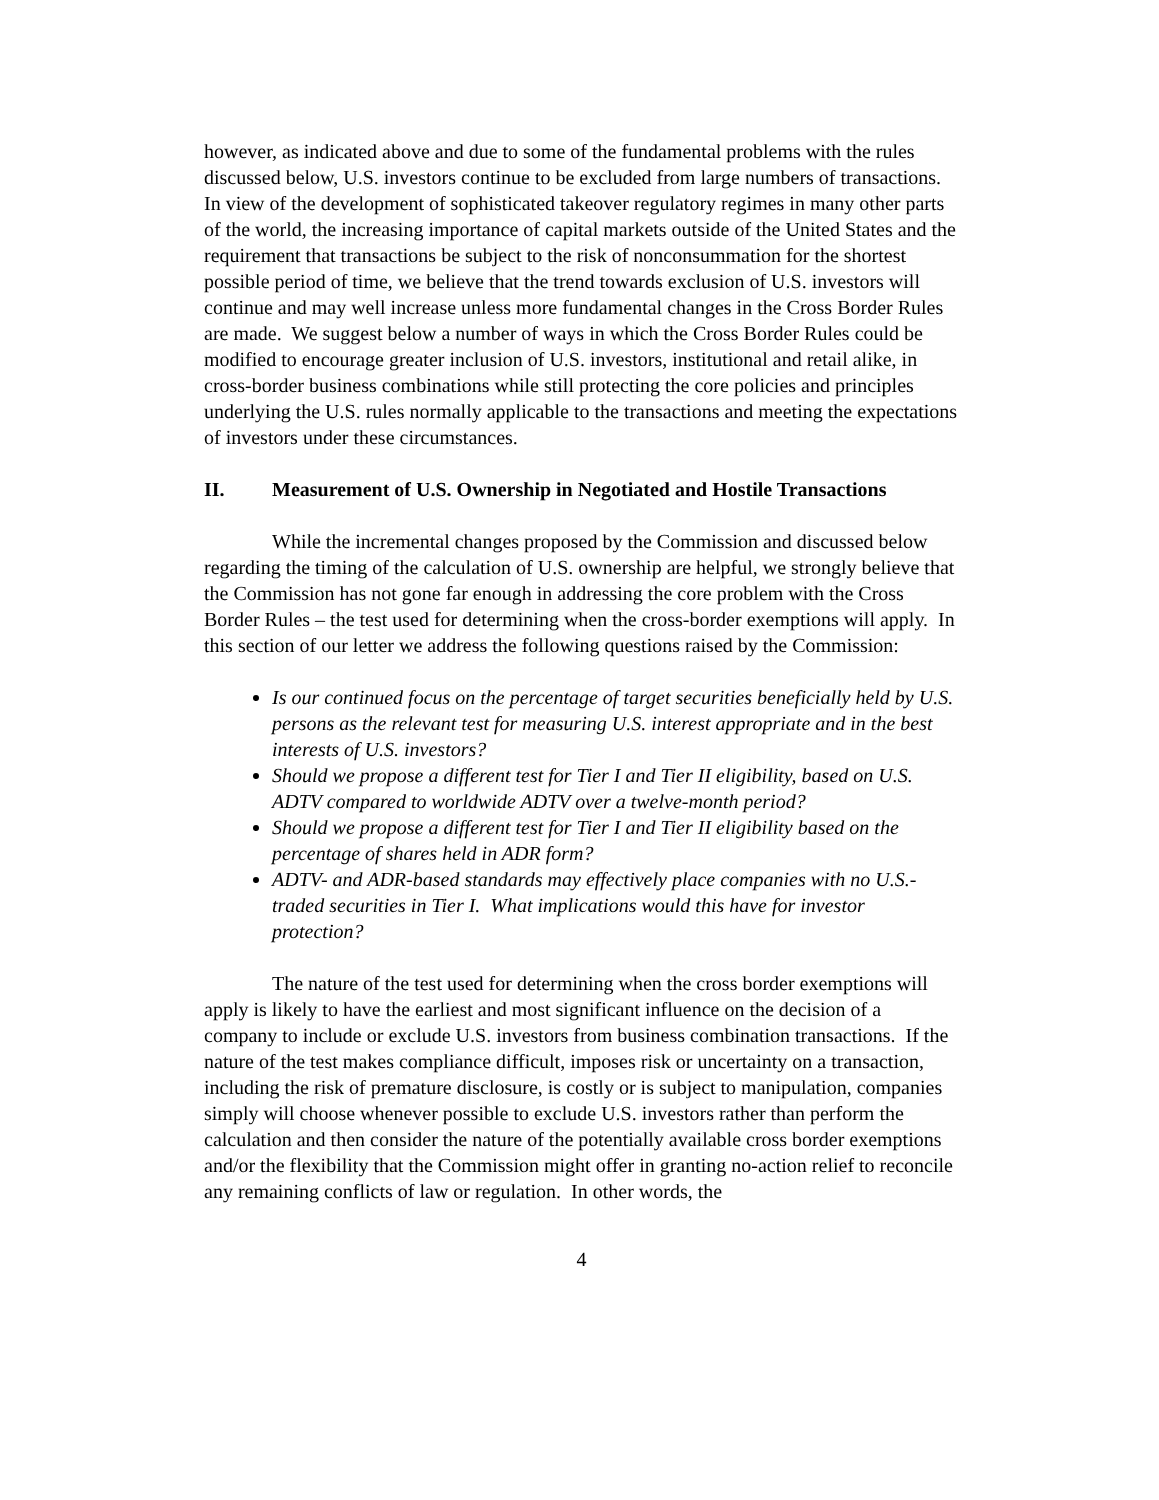however, as indicated above and due to some of the fundamental problems with the rules discussed below, U.S. investors continue to be excluded from large numbers of transactions. In view of the development of sophisticated takeover regulatory regimes in many other parts of the world, the increasing importance of capital markets outside of the United States and the requirement that transactions be subject to the risk of nonconsummation for the shortest possible period of time, we believe that the trend towards exclusion of U.S. investors will continue and may well increase unless more fundamental changes in the Cross Border Rules are made. We suggest below a number of ways in which the Cross Border Rules could be modified to encourage greater inclusion of U.S. investors, institutional and retail alike, in cross-border business combinations while still protecting the core policies and principles underlying the U.S. rules normally applicable to the transactions and meeting the expectations of investors under these circumstances.
II. Measurement of U.S. Ownership in Negotiated and Hostile Transactions
While the incremental changes proposed by the Commission and discussed below regarding the timing of the calculation of U.S. ownership are helpful, we strongly believe that the Commission has not gone far enough in addressing the core problem with the Cross Border Rules – the test used for determining when the cross-border exemptions will apply. In this section of our letter we address the following questions raised by the Commission:
Is our continued focus on the percentage of target securities beneficially held by U.S. persons as the relevant test for measuring U.S. interest appropriate and in the best interests of U.S. investors?
Should we propose a different test for Tier I and Tier II eligibility, based on U.S. ADTV compared to worldwide ADTV over a twelve-month period?
Should we propose a different test for Tier I and Tier II eligibility based on the percentage of shares held in ADR form?
ADTV- and ADR-based standards may effectively place companies with no U.S.-traded securities in Tier I. What implications would this have for investor protection?
The nature of the test used for determining when the cross border exemptions will apply is likely to have the earliest and most significant influence on the decision of a company to include or exclude U.S. investors from business combination transactions. If the nature of the test makes compliance difficult, imposes risk or uncertainty on a transaction, including the risk of premature disclosure, is costly or is subject to manipulation, companies simply will choose whenever possible to exclude U.S. investors rather than perform the calculation and then consider the nature of the potentially available cross border exemptions and/or the flexibility that the Commission might offer in granting no-action relief to reconcile any remaining conflicts of law or regulation. In other words, the
4